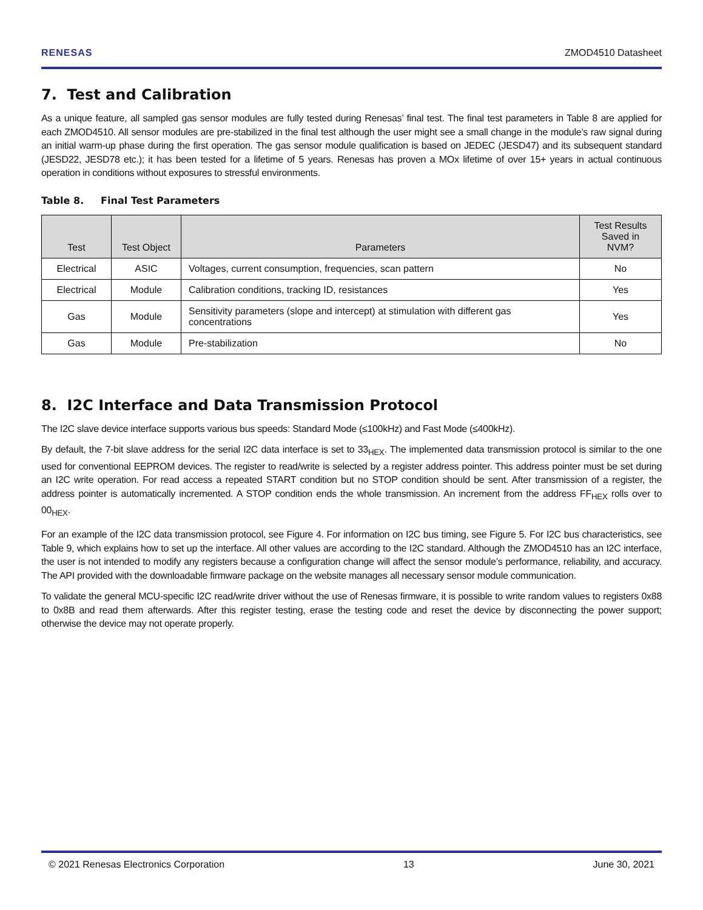RENESAS ZMOD4510 Datasheet
7. Test and Calibration
As a unique feature, all sampled gas sensor modules are fully tested during Renesas’ final test. The final test parameters in Table 8 are applied for each ZMOD4510. All sensor modules are pre-stabilized in the final test although the user might see a small change in the module’s raw signal during an initial warm-up phase during the first operation. The gas sensor module qualification is based on JEDEC (JESD47) and its subsequent standard (JESD22, JESD78 etc.); it has been tested for a lifetime of 5 years. Renesas has proven a MOx lifetime of over 15+ years in actual continuous operation in conditions without exposures to stressful environments.
Table 8. Final Test Parameters
| Test | Test Object | Parameters | Test Results Saved in NVM? |
| --- | --- | --- | --- |
| Electrical | ASIC | Voltages, current consumption, frequencies, scan pattern | No |
| Electrical | Module | Calibration conditions, tracking ID, resistances | Yes |
| Gas | Module | Sensitivity parameters (slope and intercept) at stimulation with different gas concentrations | Yes |
| Gas | Module | Pre-stabilization | No |
8. I2C Interface and Data Transmission Protocol
The I2C slave device interface supports various bus speeds: Standard Mode (≤100kHz) and Fast Mode (≤400kHz).
By default, the 7-bit slave address for the serial I2C data interface is set to 33<sub>HEX</sub>. The implemented data transmission protocol is similar to the one used for conventional EEPROM devices. The register to read/write is selected by a register address pointer. This address pointer must be set during an I2C write operation. For read access a repeated START condition but no STOP condition should be sent. After transmission of a register, the address pointer is automatically incremented. A STOP condition ends the whole transmission. An increment from the address FF<sub>HEX</sub> rolls over to 00<sub>HEX</sub>.
For an example of the I2C data transmission protocol, see Figure 4. For information on I2C bus timing, see Figure 5. For I2C bus characteristics, see Table 9, which explains how to set up the interface. All other values are according to the I2C standard. Although the ZMOD4510 has an I2C interface, the user is not intended to modify any registers because a configuration change will affect the sensor module’s performance, reliability, and accuracy. The API provided with the downloadable firmware package on the website manages all necessary sensor module communication.
To validate the general MCU-specific I2C read/write driver without the use of Renesas firmware, it is possible to write random values to registers 0x88 to 0x8B and read them afterwards. After this register testing, erase the testing code and reset the device by disconnecting the power support; otherwise the device may not operate properly.
© 2021 Renesas Electronics Corporation 13 June 30, 2021